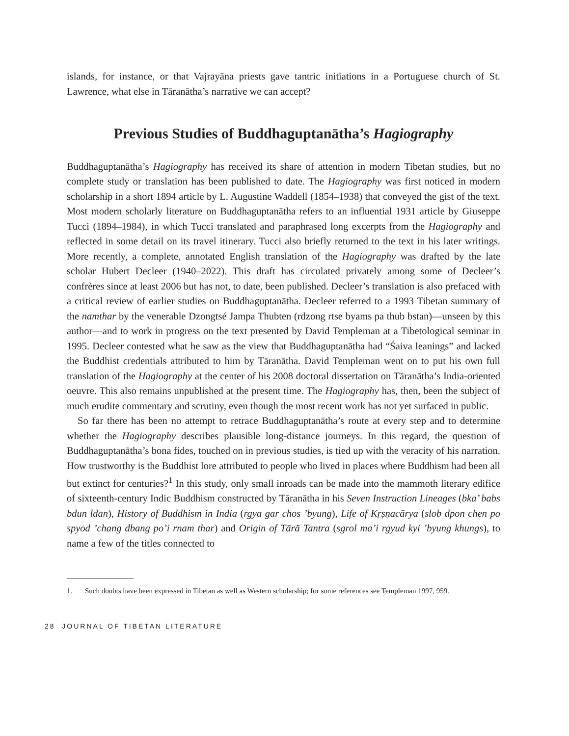islands, for instance, or that Vajrayāna priests gave tantric initiations in a Portuguese church of St. Lawrence, what else in Tāranātha’s narrative we can accept?
Previous Studies of Buddhaguptanātha’s Hagiography
Buddhaguptanātha’s Hagiography has received its share of attention in modern Tibetan studies, but no complete study or translation has been published to date. The Hagiography was first noticed in modern scholarship in a short 1894 article by L. Augustine Waddell (1854–1938) that conveyed the gist of the text. Most modern scholarly literature on Buddhaguptanātha refers to an influential 1931 article by Giuseppe Tucci (1894–1984), in which Tucci translated and paraphrased long excerpts from the Hagiography and reflected in some detail on its travel itinerary. Tucci also briefly returned to the text in his later writings. More recently, a complete, annotated English translation of the Hagiography was drafted by the late scholar Hubert Decleer (1940–2022). This draft has circulated privately among some of Decleer’s confrères since at least 2006 but has not, to date, been published. Decleer’s translation is also prefaced with a critical review of earlier studies on Buddhaguptanātha. Decleer referred to a 1993 Tibetan summary of the namthar by the venerable Dzongtsé Jampa Thubten (rdzong rtse byams pa thub bstan)—unseen by this author—and to work in progress on the text presented by David Templeman at a Tibetological seminar in 1995. Decleer contested what he saw as the view that Buddhaguptanātha had “Śaiva leanings” and lacked the Buddhist credentials attributed to him by Tāranātha. David Templeman went on to put his own full translation of the Hagiography at the center of his 2008 doctoral dissertation on Tāranātha’s India-oriented oeuvre. This also remains unpublished at the present time. The Hagiography has, then, been the subject of much erudite commentary and scrutiny, even though the most recent work has not yet surfaced in public.
So far there has been no attempt to retrace Buddhaguptanātha’s route at every step and to determine whether the Hagiography describes plausible long-distance journeys. In this regard, the question of Buddhaguptanātha’s bona fides, touched on in previous studies, is tied up with the veracity of his narration. How trustworthy is the Buddhist lore attributed to people who lived in places where Buddhism had been all but extinct for centuries?<sup>1</sup> In this study, only small inroads can be made into the mammoth literary edifice of sixteenth-century Indic Buddhism constructed by Tāranātha in his Seven Instruction Lineages (bka’ babs bdun ldan), History of Buddhism in India (rgya gar chos ’byung), Life of Kṛṣṇacārya (slob dpon chen po spyod ’chang dbang po’i rnam thar) and Origin of Tārā Tantra (sgrol ma’i rgyud kyi ’byung khungs), to name a few of the titles connected to
1. Such doubts have been expressed in Tibetan as well as Western scholarship; for some references see Templeman 1997, 959.
28 JOURNAL OF TIBETAN LITERATURE